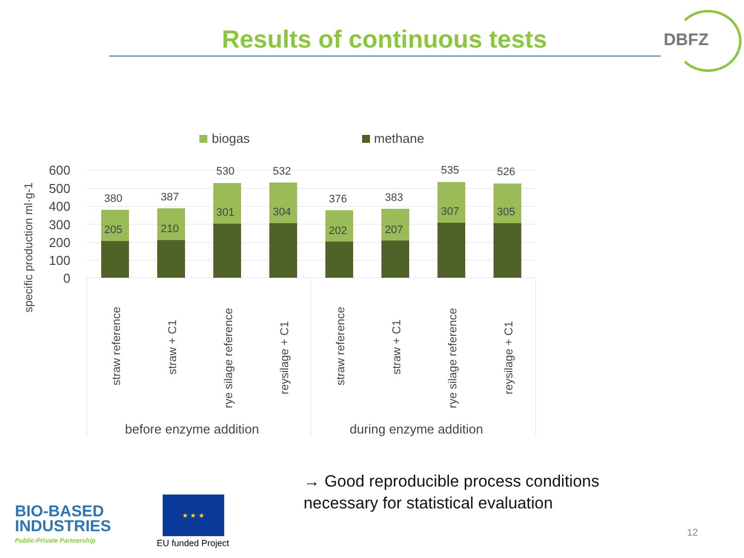Results of continuous tests DBFZ
biogas
methane
specific production ml·g-1
600
500
400
300
200
100
0
380
205
387
210
530
301
532
304
376
202
383
207
535
307
526
305
straw reference
straw + C1
rye silage reference
reysilage + C1
straw reference
straw + C1
rye silage reference
reysilage + C1
before enzyme addition
during enzyme addition
→ Good reproducible process conditions
necessary for statistical evaluation
BIO-BASED
INDUSTRIES
Public-Private Partnership
★ ★ ★
EU funded Project
12